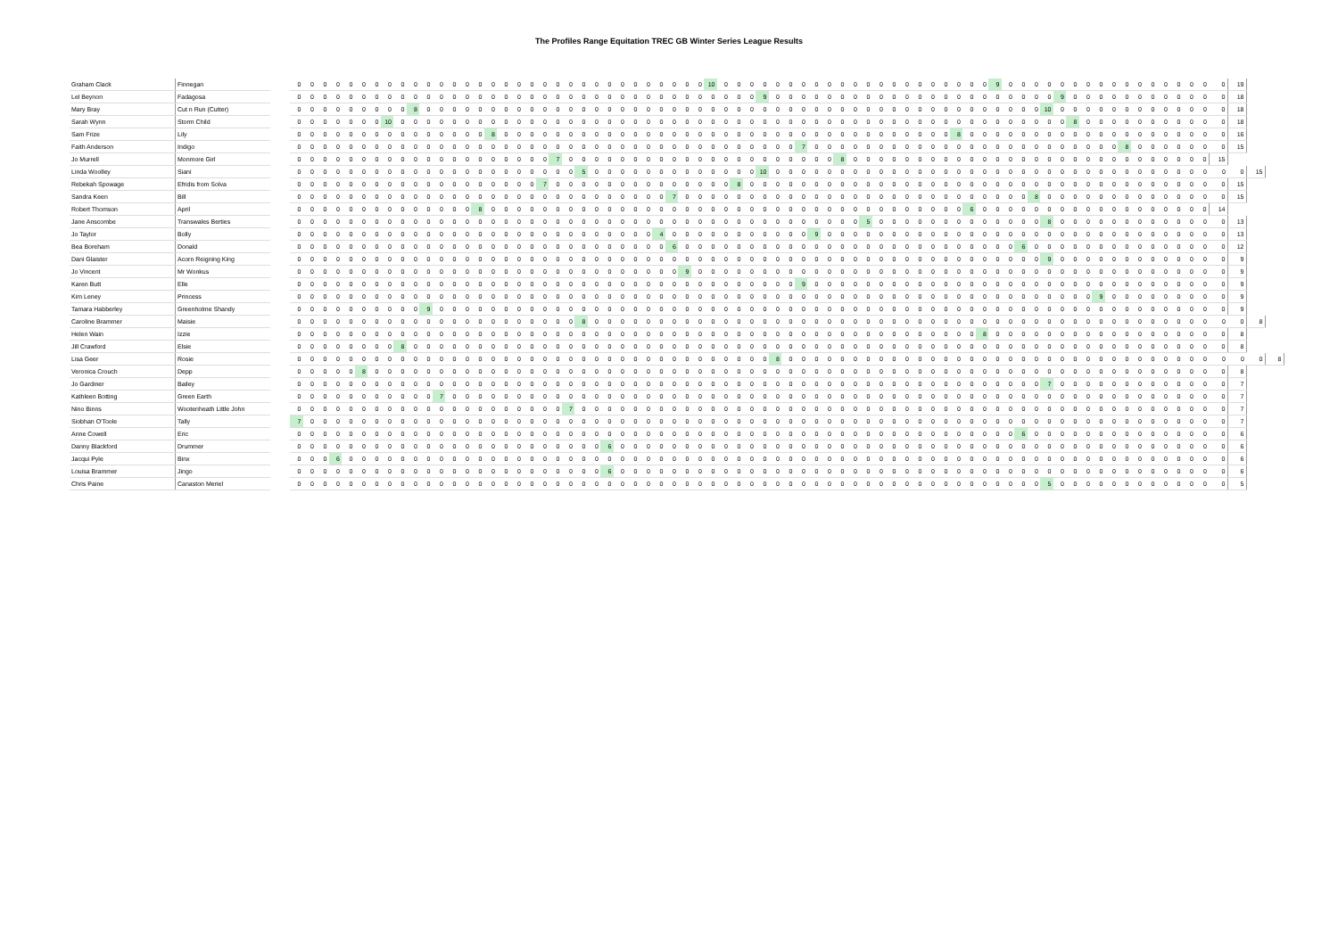The Profiles Range Equitation TREC GB Winter Series League Results
| Graham Clack | Finnegan | | 0 | 0 | 0 | 0 | 0 | 0 | 0 | 0 | 0 | 0 | 0 | 0 | 0 | 0 | 0 | 0 | 0 | 0 | 0 | 0 | 0 | 0 | 0 | 0 | 0 | 0 | 0 | 0 | 0 | 0 | 0 | 0 | 10 | 0 | 0 | 0 | 0 | 0 | 0 | 0 | 0 | 0 | 0 | 0 | 0 | 0 | 0 | 0 | 0 | 0 | 0 | 0 | 0 | 0 | 9 | 0 | 0 | 0 | 0 | 0 | 0 | 0 | 0 | 0 | 0 | 0 | 0 | 0 | 0 | 0 | 0 | 0 | 19 | | |
| Lel Beynon | Fadagosa | | 0 | 0 | 0 | 0 | 0 | 0 | 0 | 0 | 0 | 0 | 0 | 0 | 0 | 0 | 0 | 0 | 0 | 0 | 0 | 0 | 0 | 0 | 0 | 0 | 0 | 0 | 0 | 0 | 0 | 0 | 0 | 0 | 0 | 0 | 0 | 0 | 9 | 0 | 0 | 0 | 0 | 0 | 0 | 0 | 0 | 0 | 0 | 0 | 0 | 0 | 0 | 0 | 0 | 0 | 0 | 0 | 0 | 0 | 0 | 9 | 0 | 0 | 0 | 0 | 0 | 0 | 0 | 0 | 0 | 0 | 0 | 0 | 18 | | |
| Mary Bray | Cut n Run (Cutter) | | 0 | 0 | 0 | 0 | 0 | 0 | 0 | 0 | 0 | 8 | 0 | 0 | 0 | 0 | 0 | 0 | 0 | 0 | 0 | 0 | 0 | 0 | 0 | 0 | 0 | 0 | 0 | 0 | 0 | 0 | 0 | 0 | 0 | 0 | 0 | 0 | 0 | 0 | 0 | 0 | 0 | 0 | 0 | 0 | 0 | 0 | 0 | 0 | 0 | 0 | 0 | 0 | 0 | 0 | 0 | 0 | 0 | 0 | 10 | 0 | 0 | 0 | 0 | 0 | 0 | 0 | 0 | 0 | 0 | 0 | 0 | 0 | 18 | | |
| Sarah Wynn | Storm Child | | 0 | 0 | 0 | 0 | 0 | 0 | 0 | 10 | 0 | 0 | 0 | 0 | 0 | 0 | 0 | 0 | 0 | 0 | 0 | 0 | 0 | 0 | 0 | 0 | 0 | 0 | 0 | 0 | 0 | 0 | 0 | 0 | 0 | 0 | 0 | 0 | 0 | 0 | 0 | 0 | 0 | 0 | 0 | 0 | 0 | 0 | 0 | 0 | 0 | 0 | 0 | 0 | 0 | 0 | 0 | 0 | 0 | 0 | 0 | 0 | 8 | 0 | 0 | 0 | 0 | 0 | 0 | 0 | 0 | 0 | 0 | 0 | 18 | | |
| Sam Frize | Lily | | 0 | 0 | 0 | 0 | 0 | 0 | 0 | 0 | 0 | 0 | 0 | 0 | 0 | 0 | 0 | 8 | 0 | 0 | 0 | 0 | 0 | 0 | 0 | 0 | 0 | 0 | 0 | 0 | 0 | 0 | 0 | 0 | 0 | 0 | 0 | 0 | 0 | 0 | 0 | 0 | 0 | 0 | 0 | 0 | 0 | 0 | 0 | 0 | 0 | 0 | 0 | 8 | 0 | 0 | 0 | 0 | 0 | 0 | 0 | 0 | 0 | 0 | 0 | 0 | 0 | 0 | 0 | 0 | 0 | 0 | 0 | 0 | 16 | | |
| Faith Anderson | Indigo | | 0 | 0 | 0 | 0 | 0 | 0 | 0 | 0 | 0 | 0 | 0 | 0 | 0 | 0 | 0 | 0 | 0 | 0 | 0 | 0 | 0 | 0 | 0 | 0 | 0 | 0 | 0 | 0 | 0 | 0 | 0 | 0 | 0 | 0 | 0 | 0 | 0 | 0 | 0 | 7 | 0 | 0 | 0 | 0 | 0 | 0 | 0 | 0 | 0 | 0 | 0 | 0 | 0 | 0 | 0 | 0 | 0 | 0 | 0 | 0 | 0 | 0 | 0 | 0 | 8 | 0 | 0 | 0 | 0 | 0 | 0 | 0 | 15 | | |
| Jo Murrell | Monmore Girl | | 0 | 0 | 0 | 0 | 0 | 0 | 0 | 0 | 0 | 0 | 0 | 0 | 0 | 0 | 0 | 0 | 0 | 0 | 0 | 0 | 7 | 0 | 0 | 0 | 0 | 0 | 0 | 0 | 0 | 0 | 0 | 0 | 0 | 0 | 0 | 0 | 0 | 0 | 0 | 0 | 0 | 0 | 8 | 0 | 0 | 0 | 0 | 0 | 0 | 0 | 0 | 0 | 0 | 0 | 0 | 0 | 0 | 0 | 0 | 0 | 0 | 0 | 0 | 0 | 0 | 0 | 0 | 0 | 0 | 0 | 0 | 15 | | | |
| Linda Woolley | Siani | | 0 | 0 | 0 | 0 | 0 | 0 | 0 | 0 | 0 | 0 | 0 | 0 | 0 | 0 | 0 | 0 | 0 | 0 | 0 | 0 | 0 | 0 | 5 | 0 | 0 | 0 | 0 | 0 | 0 | 0 | 0 | 0 | 0 | 0 | 0 | 0 | 10 | 0 | 0 | 0 | 0 | 0 | 0 | 0 | 0 | 0 | 0 | 0 | 0 | 0 | 0 | 0 | 0 | 0 | 0 | 0 | 0 | 0 | 0 | 0 | 0 | 0 | 0 | 0 | 0 | 0 | 0 | 0 | 0 | 0 | 0 | 0 | 0 | 15 | |
| Rebekah Spowage | Efridis from Solva | | 0 | 0 | 0 | 0 | 0 | 0 | 0 | 0 | 0 | 0 | 0 | 0 | 0 | 0 | 0 | 0 | 0 | 0 | 0 | 7 | 0 | 0 | 0 | 0 | 0 | 0 | 0 | 0 | 0 | 0 | 0 | 0 | 0 | 0 | 8 | 0 | 0 | 0 | 0 | 0 | 0 | 0 | 0 | 0 | 0 | 0 | 0 | 0 | 0 | 0 | 0 | 0 | 0 | 0 | 0 | 0 | 0 | 0 | 0 | 0 | 0 | 0 | 0 | 0 | 0 | 0 | 0 | 0 | 0 | 0 | 0 | 0 | 15 | | |
| Sandra Keen | Bill | | 0 | 0 | 0 | 0 | 0 | 0 | 0 | 0 | 0 | 0 | 0 | 0 | 0 | 0 | 0 | 0 | 0 | 0 | 0 | 0 | 0 | 0 | 0 | 0 | 0 | 0 | 0 | 0 | 0 | 7 | 0 | 0 | 0 | 0 | 0 | 0 | 0 | 0 | 0 | 0 | 0 | 0 | 0 | 0 | 0 | 0 | 0 | 0 | 0 | 0 | 0 | 0 | 0 | 0 | 0 | 0 | 0 | 8 | 0 | 0 | 0 | 0 | 0 | 0 | 0 | 0 | 0 | 0 | 0 | 0 | 0 | 0 | 15 | | |
| Robert Thomson | April | | 0 | 0 | 0 | 0 | 0 | 0 | 0 | 0 | 0 | 0 | 0 | 0 | 0 | 0 | 8 | 0 | 0 | 0 | 0 | 0 | 0 | 0 | 0 | 0 | 0 | 0 | 0 | 0 | 0 | 0 | 0 | 0 | 0 | 0 | 0 | 0 | 0 | 0 | 0 | 0 | 0 | 0 | 0 | 0 | 0 | 0 | 0 | 0 | 0 | 0 | 0 | 0 | 6 | 0 | 0 | 0 | 0 | 0 | 0 | 0 | 0 | 0 | 0 | 0 | 0 | 0 | 0 | 0 | 0 | 0 | 0 | 14 | | | |
| Jane Anscombe | Transwales Berties | | 0 | 0 | 0 | 0 | 0 | 0 | 0 | 0 | 0 | 0 | 0 | 0 | 0 | 0 | 0 | 0 | 0 | 0 | 0 | 0 | 0 | 0 | 0 | 0 | 0 | 0 | 0 | 0 | 0 | 0 | 0 | 0 | 0 | 0 | 0 | 0 | 0 | 0 | 0 | 0 | 0 | 0 | 0 | 0 | 5 | 0 | 0 | 0 | 0 | 0 | 0 | 0 | 0 | 0 | 0 | 0 | 0 | 0 | 8 | 0 | 0 | 0 | 0 | 0 | 0 | 0 | 0 | 0 | 0 | 0 | 0 | 0 | 13 | | |
| Jo Taylor | Bolly | | 0 | 0 | 0 | 0 | 0 | 0 | 0 | 0 | 0 | 0 | 0 | 0 | 0 | 0 | 0 | 0 | 0 | 0 | 0 | 0 | 0 | 0 | 0 | 0 | 0 | 0 | 0 | 0 | 4 | 0 | 0 | 0 | 0 | 0 | 0 | 0 | 0 | 0 | 0 | 0 | 9 | 0 | 0 | 0 | 0 | 0 | 0 | 0 | 0 | 0 | 0 | 0 | 0 | 0 | 0 | 0 | 0 | 0 | 0 | 0 | 0 | 0 | 0 | 0 | 0 | 0 | 0 | 0 | 0 | 0 | 0 | 0 | 13 | | |
| Bea Boreham | Donald | | 0 | 0 | 0 | 0 | 0 | 0 | 0 | 0 | 0 | 0 | 0 | 0 | 0 | 0 | 0 | 0 | 0 | 0 | 0 | 0 | 0 | 0 | 0 | 0 | 0 | 0 | 0 | 0 | 0 | 6 | 0 | 0 | 0 | 0 | 0 | 0 | 0 | 0 | 0 | 0 | 0 | 0 | 0 | 0 | 0 | 0 | 0 | 0 | 0 | 0 | 0 | 0 | 0 | 0 | 0 | 0 | 6 | 0 | 0 | 0 | 0 | 0 | 0 | 0 | 0 | 0 | 0 | 0 | 0 | 0 | 0 | 0 | 12 | | |
| Dani Glaister | Acorn Reigning King | | 0 | 0 | 0 | 0 | 0 | 0 | 0 | 0 | 0 | 0 | 0 | 0 | 0 | 0 | 0 | 0 | 0 | 0 | 0 | 0 | 0 | 0 | 0 | 0 | 0 | 0 | 0 | 0 | 0 | 0 | 0 | 0 | 0 | 0 | 0 | 0 | 0 | 0 | 0 | 0 | 0 | 0 | 0 | 0 | 0 | 0 | 0 | 0 | 0 | 0 | 0 | 0 | 0 | 0 | 0 | 0 | 0 | 0 | 9 | 0 | 0 | 0 | 0 | 0 | 0 | 0 | 0 | 0 | 0 | 0 | 0 | 0 | 9 | | |
| Jo Vincent | Mr Wonkus | | 0 | 0 | 0 | 0 | 0 | 0 | 0 | 0 | 0 | 0 | 0 | 0 | 0 | 0 | 0 | 0 | 0 | 0 | 0 | 0 | 0 | 0 | 0 | 0 | 0 | 0 | 0 | 0 | 0 | 0 | 9 | 0 | 0 | 0 | 0 | 0 | 0 | 0 | 0 | 0 | 0 | 0 | 0 | 0 | 0 | 0 | 0 | 0 | 0 | 0 | 0 | 0 | 0 | 0 | 0 | 0 | 0 | 0 | 0 | 0 | 0 | 0 | 0 | 0 | 0 | 0 | 0 | 0 | 0 | 0 | 0 | 0 | 9 | | |
| Karen Butt | Elle | | 0 | 0 | 0 | 0 | 0 | 0 | 0 | 0 | 0 | 0 | 0 | 0 | 0 | 0 | 0 | 0 | 0 | 0 | 0 | 0 | 0 | 0 | 0 | 0 | 0 | 0 | 0 | 0 | 0 | 0 | 0 | 0 | 0 | 0 | 0 | 0 | 0 | 0 | 0 | 9 | 0 | 0 | 0 | 0 | 0 | 0 | 0 | 0 | 0 | 0 | 0 | 0 | 0 | 0 | 0 | 0 | 0 | 0 | 0 | 0 | 0 | 0 | 0 | 0 | 0 | 0 | 0 | 0 | 0 | 0 | 0 | 0 | 9 | | |
| Kim Leney | Princess | | 0 | 0 | 0 | 0 | 0 | 0 | 0 | 0 | 0 | 0 | 0 | 0 | 0 | 0 | 0 | 0 | 0 | 0 | 0 | 0 | 0 | 0 | 0 | 0 | 0 | 0 | 0 | 0 | 0 | 0 | 0 | 0 | 0 | 0 | 0 | 0 | 0 | 0 | 0 | 0 | 0 | 0 | 0 | 0 | 0 | 0 | 0 | 0 | 0 | 0 | 0 | 0 | 0 | 0 | 0 | 0 | 0 | 0 | 0 | 0 | 0 | 0 | 9 | 0 | 0 | 0 | 0 | 0 | 0 | 0 | 0 | 0 | 9 | | |
| Tamara Habberley | Greenholme Shandy | | 0 | 0 | 0 | 0 | 0 | 0 | 0 | 0 | 0 | 0 | 9 | 0 | 0 | 0 | 0 | 0 | 0 | 0 | 0 | 0 | 0 | 0 | 0 | 0 | 0 | 0 | 0 | 0 | 0 | 0 | 0 | 0 | 0 | 0 | 0 | 0 | 0 | 0 | 0 | 0 | 0 | 0 | 0 | 0 | 0 | 0 | 0 | 0 | 0 | 0 | 0 | 0 | 0 | 0 | 0 | 0 | 0 | 0 | 0 | 0 | 0 | 0 | 0 | 0 | 0 | 0 | 0 | 0 | 0 | 0 | 0 | 0 | 9 | | |
| Caroline Brammer | Maisie | | 0 | 0 | 0 | 0 | 0 | 0 | 0 | 0 | 0 | 0 | 0 | 0 | 0 | 0 | 0 | 0 | 0 | 0 | 0 | 0 | 0 | 0 | 8 | 0 | 0 | 0 | 0 | 0 | 0 | 0 | 0 | 0 | 0 | 0 | 0 | 0 | 0 | 0 | 0 | 0 | 0 | 0 | 0 | 0 | 0 | 0 | 0 | 0 | 0 | 0 | 0 | 0 | 0 | 0 | 0 | 0 | 0 | 0 | 0 | 0 | 0 | 0 | 0 | 0 | 0 | 0 | 0 | 0 | 0 | 0 | 0 | 0 | 0 | 8 | |
| Helen Wain | Izzie | | 0 | 0 | 0 | 0 | 0 | 0 | 0 | 0 | 0 | 0 | 0 | 0 | 0 | 0 | 0 | 0 | 0 | 0 | 0 | 0 | 0 | 0 | 0 | 0 | 0 | 0 | 0 | 0 | 0 | 0 | 0 | 0 | 0 | 0 | 0 | 0 | 0 | 0 | 0 | 0 | 0 | 0 | 0 | 0 | 0 | 0 | 0 | 0 | 0 | 0 | 0 | 0 | 0 | 8 | 0 | 0 | 0 | 0 | 0 | 0 | 0 | 0 | 0 | 0 | 0 | 0 | 0 | 0 | 0 | 0 | 0 | 0 | 8 | | |
| Jill Crawford | Elsie | | 0 | 0 | 0 | 0 | 0 | 0 | 0 | 0 | 8 | 0 | 0 | 0 | 0 | 0 | 0 | 0 | 0 | 0 | 0 | 0 | 0 | 0 | 0 | 0 | 0 | 0 | 0 | 0 | 0 | 0 | 0 | 0 | 0 | 0 | 0 | 0 | 0 | 0 | 0 | 0 | 0 | 0 | 0 | 0 | 0 | 0 | 0 | 0 | 0 | 0 | 0 | 0 | 0 | 0 | 0 | 0 | 0 | 0 | 0 | 0 | 0 | 0 | 0 | 0 | 0 | 0 | 0 | 0 | 0 | 0 | 0 | 0 | 8 | | |
| Lisa Geer | Rosie | | 0 | 0 | 0 | 0 | 0 | 0 | 0 | 0 | 0 | 0 | 0 | 0 | 0 | 0 | 0 | 0 | 0 | 0 | 0 | 0 | 0 | 0 | 0 | 0 | 0 | 0 | 0 | 0 | 0 | 0 | 0 | 0 | 0 | 0 | 0 | 0 | 0 | 8 | 0 | 0 | 0 | 0 | 0 | 0 | 0 | 0 | 0 | 0 | 0 | 0 | 0 | 0 | 0 | 0 | 0 | 0 | 0 | 0 | 0 | 0 | 0 | 0 | 0 | 0 | 0 | 0 | 0 | 0 | 0 | 0 | 0 | 0 | 0 | 0 | 8 |
| Veronica Crouch | Depp | | 0 | 0 | 0 | 0 | 0 | 8 | 0 | 0 | 0 | 0 | 0 | 0 | 0 | 0 | 0 | 0 | 0 | 0 | 0 | 0 | 0 | 0 | 0 | 0 | 0 | 0 | 0 | 0 | 0 | 0 | 0 | 0 | 0 | 0 | 0 | 0 | 0 | 0 | 0 | 0 | 0 | 0 | 0 | 0 | 0 | 0 | 0 | 0 | 0 | 0 | 0 | 0 | 0 | 0 | 0 | 0 | 0 | 0 | 0 | 0 | 0 | 0 | 0 | 0 | 0 | 0 | 0 | 0 | 0 | 0 | 0 | 0 | 8 | | |
| Jo Gardiner | Bailey | | 0 | 0 | 0 | 0 | 0 | 0 | 0 | 0 | 0 | 0 | 0 | 0 | 0 | 0 | 0 | 0 | 0 | 0 | 0 | 0 | 0 | 0 | 0 | 0 | 0 | 0 | 0 | 0 | 0 | 0 | 0 | 0 | 0 | 0 | 0 | 0 | 0 | 0 | 0 | 0 | 0 | 0 | 0 | 0 | 0 | 0 | 0 | 0 | 0 | 0 | 0 | 0 | 0 | 0 | 0 | 0 | 0 | 0 | 7 | 0 | 0 | 0 | 0 | 0 | 0 | 0 | 0 | 0 | 0 | 0 | 0 | 0 | 7 | | |
| Kathleen Botting | Green Earth | | 0 | 0 | 0 | 0 | 0 | 0 | 0 | 0 | 0 | 0 | 0 | 7 | 0 | 0 | 0 | 0 | 0 | 0 | 0 | 0 | 0 | 0 | 0 | 0 | 0 | 0 | 0 | 0 | 0 | 0 | 0 | 0 | 0 | 0 | 0 | 0 | 0 | 0 | 0 | 0 | 0 | 0 | 0 | 0 | 0 | 0 | 0 | 0 | 0 | 0 | 0 | 0 | 0 | 0 | 0 | 0 | 0 | 0 | 0 | 0 | 0 | 0 | 0 | 0 | 0 | 0 | 0 | 0 | 0 | 0 | 0 | 0 | 7 | | |
| Nino Binns | Wootenheath Little John | | 0 | 0 | 0 | 0 | 0 | 0 | 0 | 0 | 0 | 0 | 0 | 0 | 0 | 0 | 0 | 0 | 0 | 0 | 0 | 0 | 0 | 7 | 0 | 0 | 0 | 0 | 0 | 0 | 0 | 0 | 0 | 0 | 0 | 0 | 0 | 0 | 0 | 0 | 0 | 0 | 0 | 0 | 0 | 0 | 0 | 0 | 0 | 0 | 0 | 0 | 0 | 0 | 0 | 0 | 0 | 0 | 0 | 0 | 0 | 0 | 0 | 0 | 0 | 0 | 0 | 0 | 0 | 0 | 0 | 0 | 0 | 0 | 7 | | |
| Siobhan O'Toole | Tally | | 7 | 0 | 0 | 0 | 0 | 0 | 0 | 0 | 0 | 0 | 0 | 0 | 0 | 0 | 0 | 0 | 0 | 0 | 0 | 0 | 0 | 0 | 0 | 0 | 0 | 0 | 0 | 0 | 0 | 0 | 0 | 0 | 0 | 0 | 0 | 0 | 0 | 0 | 0 | 0 | 0 | 0 | 0 | 0 | 0 | 0 | 0 | 0 | 0 | 0 | 0 | 0 | 0 | 0 | 0 | 0 | 0 | 0 | 0 | 0 | 0 | 0 | 0 | 0 | 0 | 0 | 0 | 0 | 0 | 0 | 0 | 0 | 7 | | |
| Anne Cowell | Eric | | 0 | 0 | 0 | 0 | 0 | 0 | 0 | 0 | 0 | 0 | 0 | 0 | 0 | 0 | 0 | 0 | 0 | 0 | 0 | 0 | 0 | 0 | 0 | 0 | 0 | 0 | 0 | 0 | 0 | 0 | 0 | 0 | 0 | 0 | 0 | 0 | 0 | 0 | 0 | 0 | 0 | 0 | 0 | 0 | 0 | 0 | 0 | 0 | 0 | 0 | 0 | 0 | 0 | 0 | 0 | 0 | 6 | 0 | 0 | 0 | 0 | 0 | 0 | 0 | 0 | 0 | 0 | 0 | 0 | 0 | 0 | 0 | 6 | | |
| Danny Blackford | Drummer | | 0 | 0 | 0 | 0 | 0 | 0 | 0 | 0 | 0 | 0 | 0 | 0 | 0 | 0 | 0 | 0 | 0 | 0 | 0 | 0 | 0 | 0 | 0 | 0 | 6 | 0 | 0 | 0 | 0 | 0 | 0 | 0 | 0 | 0 | 0 | 0 | 0 | 0 | 0 | 0 | 0 | 0 | 0 | 0 | 0 | 0 | 0 | 0 | 0 | 0 | 0 | 0 | 0 | 0 | 0 | 0 | 0 | 0 | 0 | 0 | 0 | 0 | 0 | 0 | 0 | 0 | 0 | 0 | 0 | 0 | 0 | 0 | 6 | | |
| Jacqui Pyle | Binx | | 0 | 0 | 0 | 6 | 0 | 0 | 0 | 0 | 0 | 0 | 0 | 0 | 0 | 0 | 0 | 0 | 0 | 0 | 0 | 0 | 0 | 0 | 0 | 0 | 0 | 0 | 0 | 0 | 0 | 0 | 0 | 0 | 0 | 0 | 0 | 0 | 0 | 0 | 0 | 0 | 0 | 0 | 0 | 0 | 0 | 0 | 0 | 0 | 0 | 0 | 0 | 0 | 0 | 0 | 0 | 0 | 0 | 0 | 0 | 0 | 0 | 0 | 0 | 0 | 0 | 0 | 0 | 0 | 0 | 0 | 0 | 0 | 6 | | |
| Louisa Brammer | Jingo | | 0 | 0 | 0 | 0 | 0 | 0 | 0 | 0 | 0 | 0 | 0 | 0 | 0 | 0 | 0 | 0 | 0 | 0 | 0 | 0 | 0 | 0 | 0 | 0 | 6 | 0 | 0 | 0 | 0 | 0 | 0 | 0 | 0 | 0 | 0 | 0 | 0 | 0 | 0 | 0 | 0 | 0 | 0 | 0 | 0 | 0 | 0 | 0 | 0 | 0 | 0 | 0 | 0 | 0 | 0 | 0 | 0 | 0 | 0 | 0 | 0 | 0 | 0 | 0 | 0 | 0 | 0 | 0 | 0 | 0 | 0 | 0 | 6 | | |
| Chris Paine | Canaston Meriel | | 0 | 0 | 0 | 0 | 0 | 0 | 0 | 0 | 0 | 0 | 0 | 0 | 0 | 0 | 0 | 0 | 0 | 0 | 0 | 0 | 0 | 0 | 0 | 0 | 0 | 0 | 0 | 0 | 0 | 0 | 0 | 0 | 0 | 0 | 0 | 0 | 0 | 0 | 0 | 0 | 0 | 0 | 0 | 0 | 0 | 0 | 0 | 0 | 0 | 0 | 0 | 0 | 0 | 0 | 0 | 0 | 0 | 0 | 5 | 0 | 0 | 0 | 0 | 0 | 0 | 0 | 0 | 0 | 0 | 0 | 0 | 0 | 5 | | |